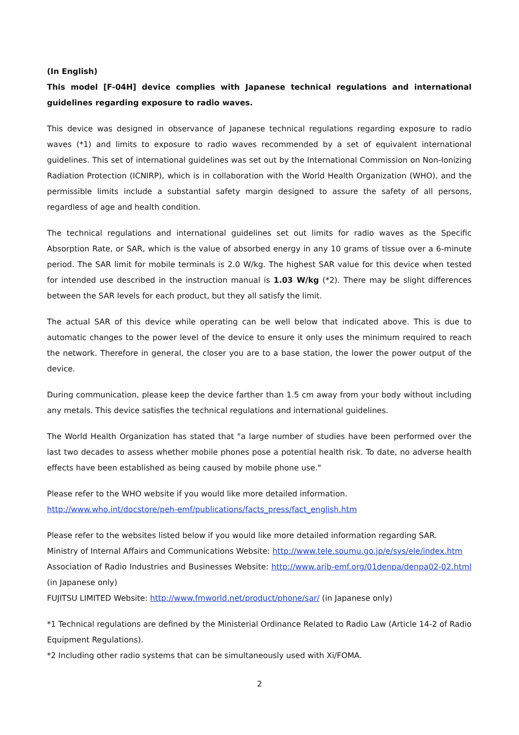(In English)
This model [F-04H] device complies with Japanese technical regulations and international guidelines regarding exposure to radio waves.
This device was designed in observance of Japanese technical regulations regarding exposure to radio waves (*1) and limits to exposure to radio waves recommended by a set of equivalent international guidelines. This set of international guidelines was set out by the International Commission on Non-Ionizing Radiation Protection (ICNIRP), which is in collaboration with the World Health Organization (WHO), and the permissible limits include a substantial safety margin designed to assure the safety of all persons, regardless of age and health condition.
The technical regulations and international guidelines set out limits for radio waves as the Specific Absorption Rate, or SAR, which is the value of absorbed energy in any 10 grams of tissue over a 6-minute period. The SAR limit for mobile terminals is 2.0 W/kg. The highest SAR value for this device when tested for intended use described in the instruction manual is 1.03 W/kg (*2). There may be slight differences between the SAR levels for each product, but they all satisfy the limit.
The actual SAR of this device while operating can be well below that indicated above. This is due to automatic changes to the power level of the device to ensure it only uses the minimum required to reach the network. Therefore in general, the closer you are to a base station, the lower the power output of the device.
During communication, please keep the device farther than 1.5 cm away from your body without including any metals. This device satisfies the technical regulations and international guidelines.
The World Health Organization has stated that "a large number of studies have been performed over the last two decades to assess whether mobile phones pose a potential health risk. To date, no adverse health effects have been established as being caused by mobile phone use."
Please refer to the WHO website if you would like more detailed information.
http://www.who.int/docstore/peh-emf/publications/facts_press/fact_english.htm
Please refer to the websites listed below if you would like more detailed information regarding SAR.
Ministry of Internal Affairs and Communications Website: http://www.tele.soumu.go.jp/e/sys/ele/index.htm
Association of Radio Industries and Businesses Website: http://www.arib-emf.org/01denpa/denpa02-02.html (in Japanese only)
FUJITSU LIMITED Website: http://www.fmworld.net/product/phone/sar/ (in Japanese only)
*1 Technical regulations are defined by the Ministerial Ordinance Related to Radio Law (Article 14-2 of Radio Equipment Regulations).
*2 Including other radio systems that can be simultaneously used with Xi/FOMA.
2